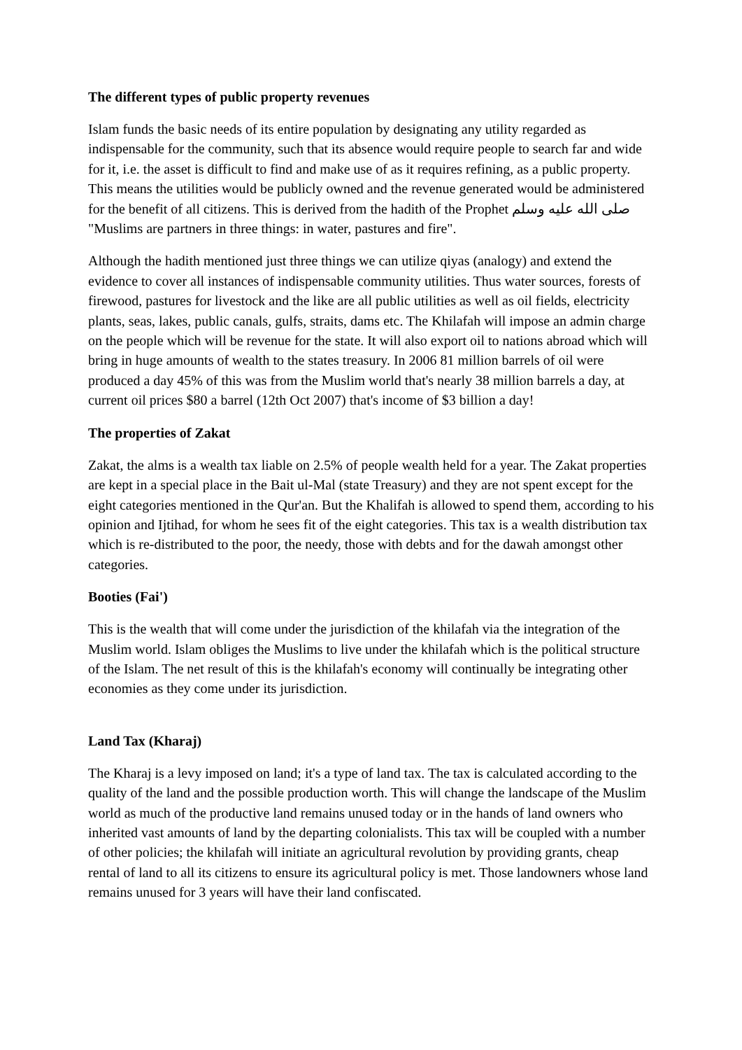The different types of public property revenues
Islam funds the basic needs of its entire population by designating any utility regarded as indispensable for the community, such that its absence would require people to search far and wide for it, i.e. the asset is difficult to find and make use of as it requires refining, as a public property. This means the utilities would be publicly owned and the revenue generated would be administered for the benefit of all citizens. This is derived from the hadith of the Prophet صلى الله عليه وسلم "Muslims are partners in three things: in water, pastures and fire".
Although the hadith mentioned just three things we can utilize qiyas (analogy) and extend the evidence to cover all instances of indispensable community utilities. Thus water sources, forests of firewood, pastures for livestock and the like are all public utilities as well as oil fields, electricity plants, seas, lakes, public canals, gulfs, straits, dams etc. The Khilafah will impose an admin charge on the people which will be revenue for the state. It will also export oil to nations abroad which will bring in huge amounts of wealth to the states treasury. In 2006 81 million barrels of oil were produced a day 45% of this was from the Muslim world that's nearly 38 million barrels a day, at current oil prices $80 a barrel (12th Oct 2007) that's income of $3 billion a day!
The properties of Zakat
Zakat, the alms is a wealth tax liable on 2.5% of people wealth held for a year. The Zakat properties are kept in a special place in the Bait ul-Mal (state Treasury) and they are not spent except for the eight categories mentioned in the Qur'an. But the Khalifah is allowed to spend them, according to his opinion and Ijtihad, for whom he sees fit of the eight categories. This tax is a wealth distribution tax which is re-distributed to the poor, the needy, those with debts and for the dawah amongst other categories.
Booties (Fai')
This is the wealth that will come under the jurisdiction of the khilafah via the integration of the Muslim world. Islam obliges the Muslims to live under the khilafah which is the political structure of the Islam. The net result of this is the khilafah's economy will continually be integrating other economies as they come under its jurisdiction.
Land Tax (Kharaj)
The Kharaj is a levy imposed on land; it's a type of land tax. The tax is calculated according to the quality of the land and the possible production worth. This will change the landscape of the Muslim world as much of the productive land remains unused today or in the hands of land owners who inherited vast amounts of land by the departing colonialists. This tax will be coupled with a number of other policies; the khilafah will initiate an agricultural revolution by providing grants, cheap rental of land to all its citizens to ensure its agricultural policy is met. Those landowners whose land remains unused for 3 years will have their land confiscated.